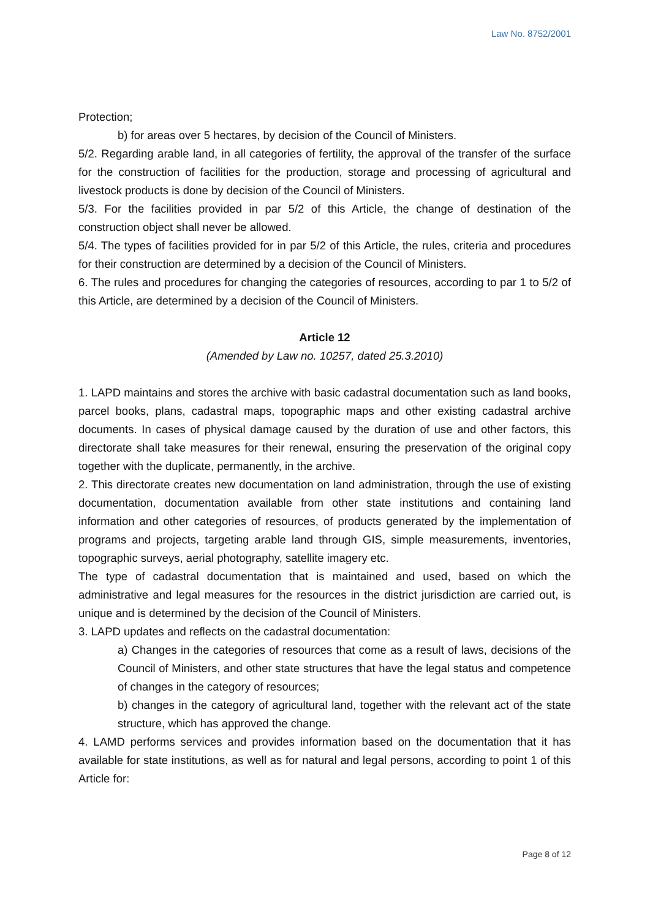Law No. 8752/2001
Protection;
b) for areas over 5 hectares, by decision of the Council of Ministers.
5/2. Regarding arable land, in all categories of fertility, the approval of the transfer of the surface for the construction of facilities for the production, storage and processing of agricultural and livestock products is done by decision of the Council of Ministers.
5/3. For the facilities provided in par 5/2 of this Article, the change of destination of the construction object shall never be allowed.
5/4. The types of facilities provided for in par 5/2 of this Article, the rules, criteria and procedures for their construction are determined by a decision of the Council of Ministers.
6. The rules and procedures for changing the categories of resources, according to par 1 to 5/2 of this Article, are determined by a decision of the Council of Ministers.
Article 12
(Amended by Law no. 10257, dated 25.3.2010)
1. LAPD maintains and stores the archive with basic cadastral documentation such as land books, parcel books, plans, cadastral maps, topographic maps and other existing cadastral archive documents. In cases of physical damage caused by the duration of use and other factors, this directorate shall take measures for their renewal, ensuring the preservation of the original copy together with the duplicate, permanently, in the archive.
2. This directorate creates new documentation on land administration, through the use of existing documentation, documentation available from other state institutions and containing land information and other categories of resources, of products generated by the implementation of programs and projects, targeting arable land through GIS, simple measurements, inventories, topographic surveys, aerial photography, satellite imagery etc.
The type of cadastral documentation that is maintained and used, based on which the administrative and legal measures for the resources in the district jurisdiction are carried out, is unique and is determined by the decision of the Council of Ministers.
3. LAPD updates and reflects on the cadastral documentation:
a) Changes in the categories of resources that come as a result of laws, decisions of the Council of Ministers, and other state structures that have the legal status and competence of changes in the category of resources;
b) changes in the category of agricultural land, together with the relevant act of the state structure, which has approved the change.
4. LAMD performs services and provides information based on the documentation that it has available for state institutions, as well as for natural and legal persons, according to point 1 of this Article for:
Page 8 of 12